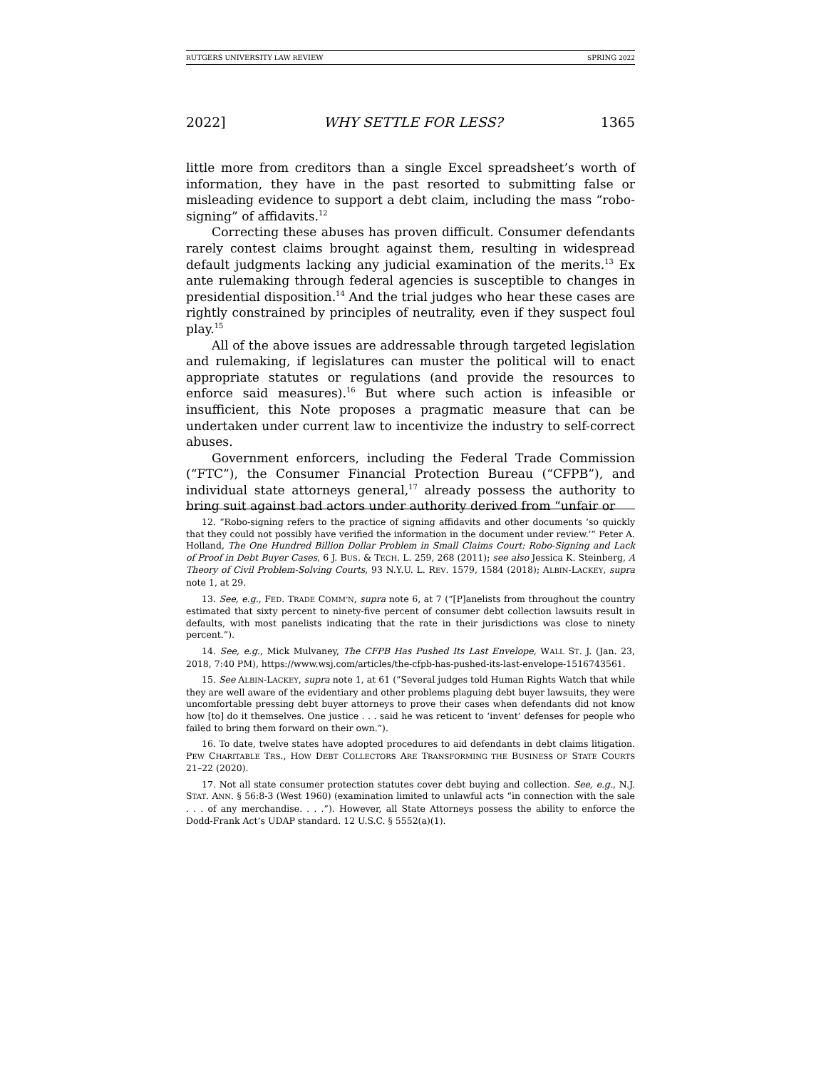RUTGERS UNIVERSITY LAW REVIEW SPRING 2022
2022] WHY SETTLE FOR LESS? 1365
little more from creditors than a single Excel spreadsheet’s worth of information, they have in the past resorted to submitting false or misleading evidence to support a debt claim, including the mass “robo-signing” of affidavits.<sup>12</sup>
Correcting these abuses has proven difficult. Consumer defendants rarely contest claims brought against them, resulting in widespread default judgments lacking any judicial examination of the merits.<sup>13</sup> Ex ante rulemaking through federal agencies is susceptible to changes in presidential disposition.<sup>14</sup> And the trial judges who hear these cases are rightly constrained by principles of neutrality, even if they suspect foul play.<sup>15</sup>
All of the above issues are addressable through targeted legislation and rulemaking, if legislatures can muster the political will to enact appropriate statutes or regulations (and provide the resources to enforce said measures).<sup>16</sup> But where such action is infeasible or insufficient, this Note proposes a pragmatic measure that can be undertaken under current law to incentivize the industry to self-correct abuses.
Government enforcers, including the Federal Trade Commission (“FTC”), the Consumer Financial Protection Bureau (“CFPB”), and individual state attorneys general,<sup>17</sup> already possess the authority to bring suit against bad actors under authority derived from “unfair or
12. “Robo-signing refers to the practice of signing affidavits and other documents ‘so quickly that they could not possibly have verified the information in the document under review.’” Peter A. Holland, The One Hundred Billion Dollar Problem in Small Claims Court: Robo-Signing and Lack of Proof in Debt Buyer Cases, 6 J. BUS. & TECH. L. 259, 268 (2011); see also Jessica K. Steinberg, A Theory of Civil Problem-Solving Courts, 93 N.Y.U. L. REV. 1579, 1584 (2018); ALBIN-LACKEY, supra note 1, at 29.
13. See, e.g., FED. TRADE COMM’N, supra note 6, at 7 (“[P]anelists from throughout the country estimated that sixty percent to ninety-five percent of consumer debt collection lawsuits result in defaults, with most panelists indicating that the rate in their jurisdictions was close to ninety percent.”).
14. See, e.g., Mick Mulvaney, The CFPB Has Pushed Its Last Envelope, WALL ST. J. (Jan. 23, 2018, 7:40 PM), https://www.wsj.com/articles/the-cfpb-has-pushed-its-last-envelope-1516743561.
15. See ALBIN-LACKEY, supra note 1, at 61 (“Several judges told Human Rights Watch that while they are well aware of the evidentiary and other problems plaguing debt buyer lawsuits, they were uncomfortable pressing debt buyer attorneys to prove their cases when defendants did not know how [to] do it themselves. One justice . . . said he was reticent to ‘invent’ defenses for people who failed to bring them forward on their own.”).
16. To date, twelve states have adopted procedures to aid defendants in debt claims litigation. PEW CHARITABLE TRS., HOW DEBT COLLECTORS ARE TRANSFORMING THE BUSINESS OF STATE COURTS 21–22 (2020).
17. Not all state consumer protection statutes cover debt buying and collection. See, e.g., N.J. STAT. ANN. § 56:8-3 (West 1960) (examination limited to unlawful acts “in connection with the sale . . . of any merchandise. . . .”). However, all State Attorneys possess the ability to enforce the Dodd-Frank Act’s UDAP standard. 12 U.S.C. § 5552(a)(1).